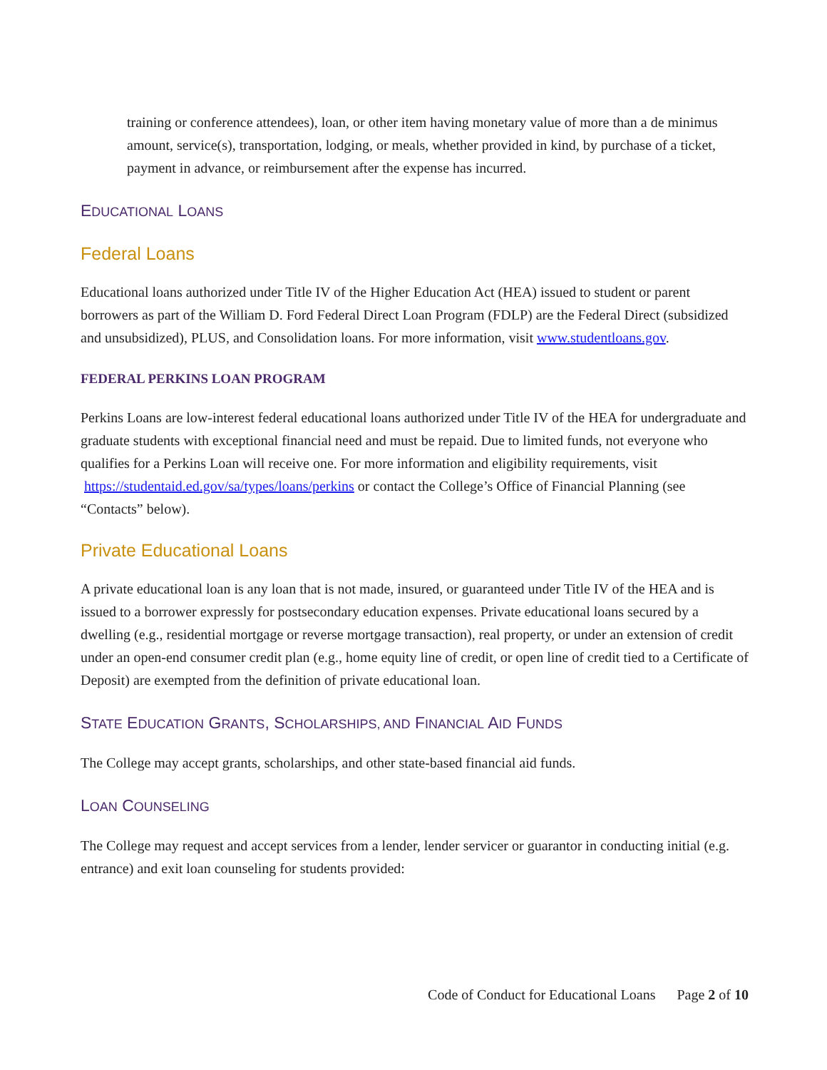training or conference attendees), loan, or other item having monetary value of more than a de minimus amount, service(s), transportation, lodging, or meals, whether provided in kind, by purchase of a ticket, payment in advance, or reimbursement after the expense has incurred.
EDUCATIONAL LOANS
Federal Loans
Educational loans authorized under Title IV of the Higher Education Act (HEA) issued to student or parent borrowers as part of the William D. Ford Federal Direct Loan Program (FDLP) are the Federal Direct (subsidized and unsubsidized), PLUS, and Consolidation loans. For more information, visit www.studentloans.gov.
FEDERAL PERKINS LOAN PROGRAM
Perkins Loans are low-interest federal educational loans authorized under Title IV of the HEA for undergraduate and graduate students with exceptional financial need and must be repaid. Due to limited funds, not everyone who qualifies for a Perkins Loan will receive one. For more information and eligibility requirements, visit https://studentaid.ed.gov/sa/types/loans/perkins or contact the College’s Office of Financial Planning (see “Contacts” below).
Private Educational Loans
A private educational loan is any loan that is not made, insured, or guaranteed under Title IV of the HEA and is issued to a borrower expressly for postsecondary education expenses. Private educational loans secured by a dwelling (e.g., residential mortgage or reverse mortgage transaction), real property, or under an extension of credit under an open-end consumer credit plan (e.g., home equity line of credit, or open line of credit tied to a Certificate of Deposit) are exempted from the definition of private educational loan.
STATE EDUCATION GRANTS, SCHOLARSHIPS, AND FINANCIAL AID FUNDS
The College may accept grants, scholarships, and other state-based financial aid funds.
LOAN COUNSELING
The College may request and accept services from a lender, lender servicer or guarantor in conducting initial (e.g. entrance) and exit loan counseling for students provided:
Code of Conduct for Educational Loans Page 2 of 10